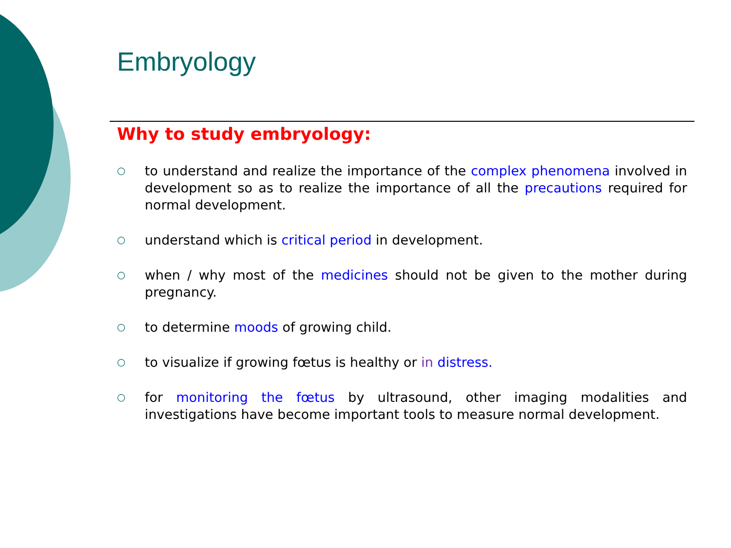Embryology
Why to study embryology:
○ to understand and realize the importance of the complex phenomena involved in development so as to realize the importance of all the precautions required for normal development.
○ understand which is critical period in development.
○ when / why most of the medicines should not be given to the mother during pregnancy.
○ to determine moods of growing child.
○ to visualize if growing fœtus is healthy or in distress.
○ for monitoring the fœtus by ultrasound, other imaging modalities and investigations have become important tools to measure normal development.